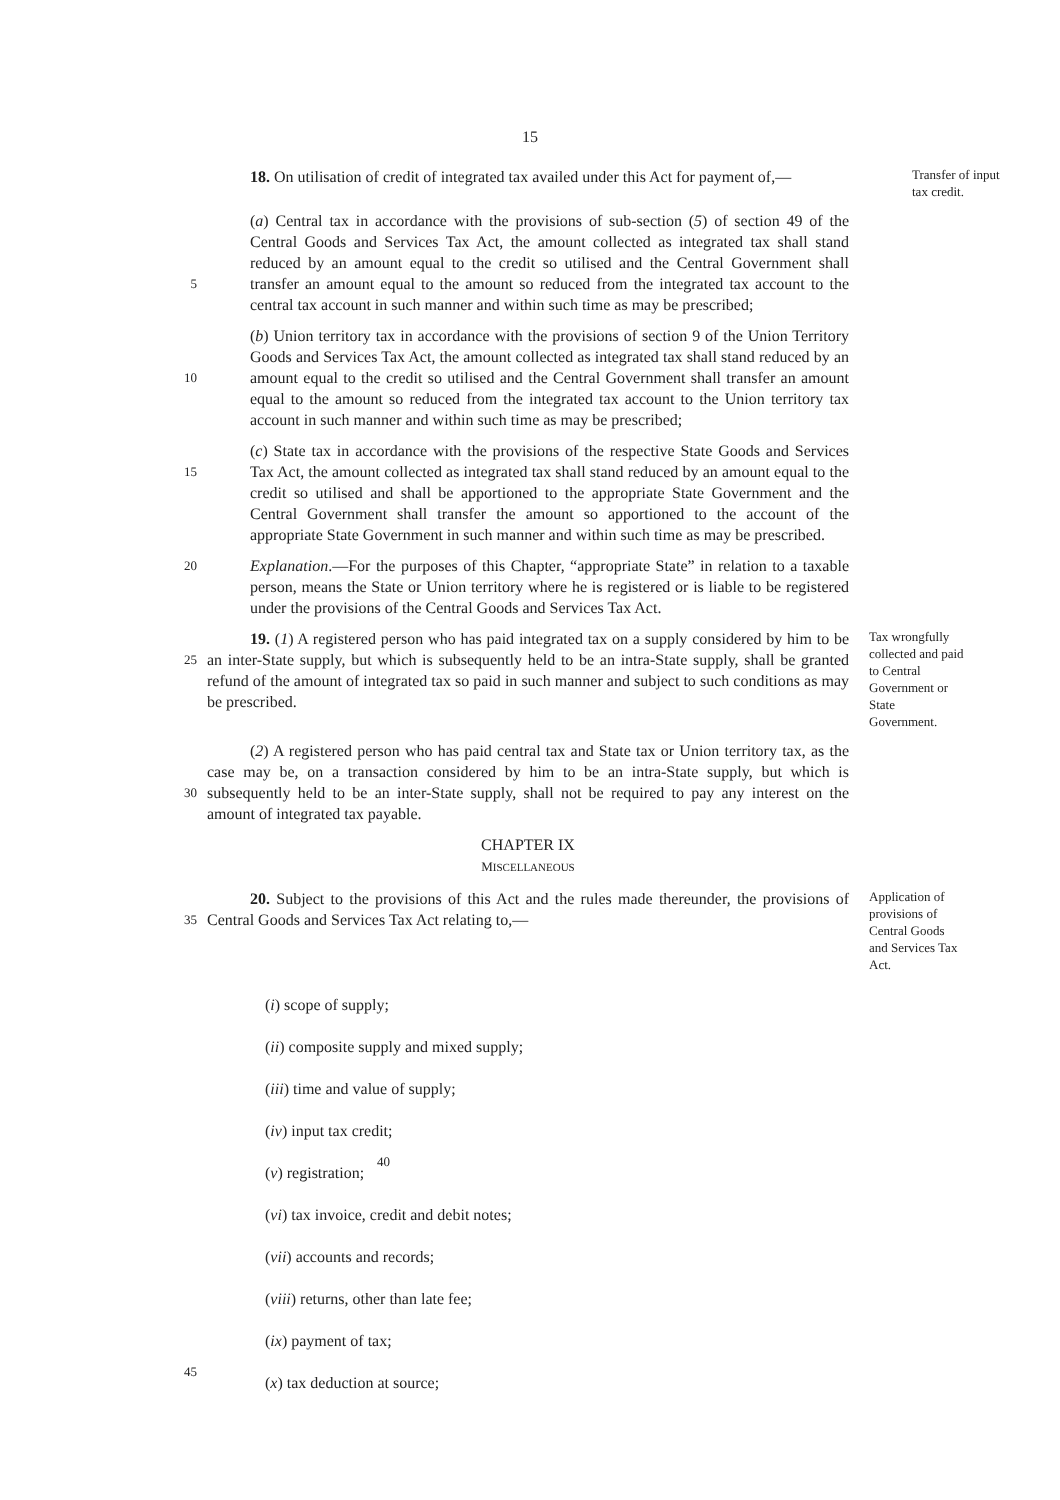15
18. On utilisation of credit of integrated tax availed under this Act for payment of,—
Transfer of input tax credit.
5
(a) Central tax in accordance with the provisions of sub-section (5) of section 49 of the Central Goods and Services Tax Act, the amount collected as integrated tax shall stand reduced by an amount equal to the credit so utilised and the Central Government shall transfer an amount equal to the amount so reduced from the integrated tax account to the central tax account in such manner and within such time as may be prescribed;
10
(b) Union territory tax in accordance with the provisions of section 9 of the Union Territory Goods and Services Tax Act, the amount collected as integrated tax shall stand reduced by an amount equal to the credit so utilised and the Central Government shall transfer an amount equal to the amount so reduced from the integrated tax account to the Union territory tax account in such manner and within such time as may be prescribed;
15
(c) State tax in accordance with the provisions of the respective State Goods and Services Tax Act, the amount collected as integrated tax shall stand reduced by an amount equal to the credit so utilised and shall be apportioned to the appropriate State Government and the Central Government shall transfer the amount so apportioned to the account of the appropriate State Government in such manner and within such time as may be prescribed.
20
Explanation.—For the purposes of this Chapter, “appropriate State” in relation to a taxable person, means the State or Union territory where he is registered or is liable to be registered under the provisions of the Central Goods and Services Tax Act.
25
19. (1) A registered person who has paid integrated tax on a supply considered by him to be an inter-State supply, but which is subsequently held to be an intra-State supply, shall be granted refund of the amount of integrated tax so paid in such manner and subject to such conditions as may be prescribed.
Tax wrongfully collected and paid to Central Government or State Government.
30
(2) A registered person who has paid central tax and State tax or Union territory tax, as the case may be, on a transaction considered by him to be an intra-State supply, but which is subsequently held to be an inter-State supply, shall not be required to pay any interest on the amount of integrated tax payable.
CHAPTER IX
MISCELLANEOUS
35
20. Subject to the provisions of this Act and the rules made thereunder, the provisions of Central Goods and Services Tax Act relating to,—
Application of provisions of Central Goods and Services Tax Act.
(i) scope of supply;
(ii) composite supply and mixed supply;
(iii) time and value of supply;
(iv) input tax credit;
40
(v) registration;
(vi) tax invoice, credit and debit notes;
(vii) accounts and records;
(viii) returns, other than late fee;
(ix) payment of tax;
45
(x) tax deduction at source;